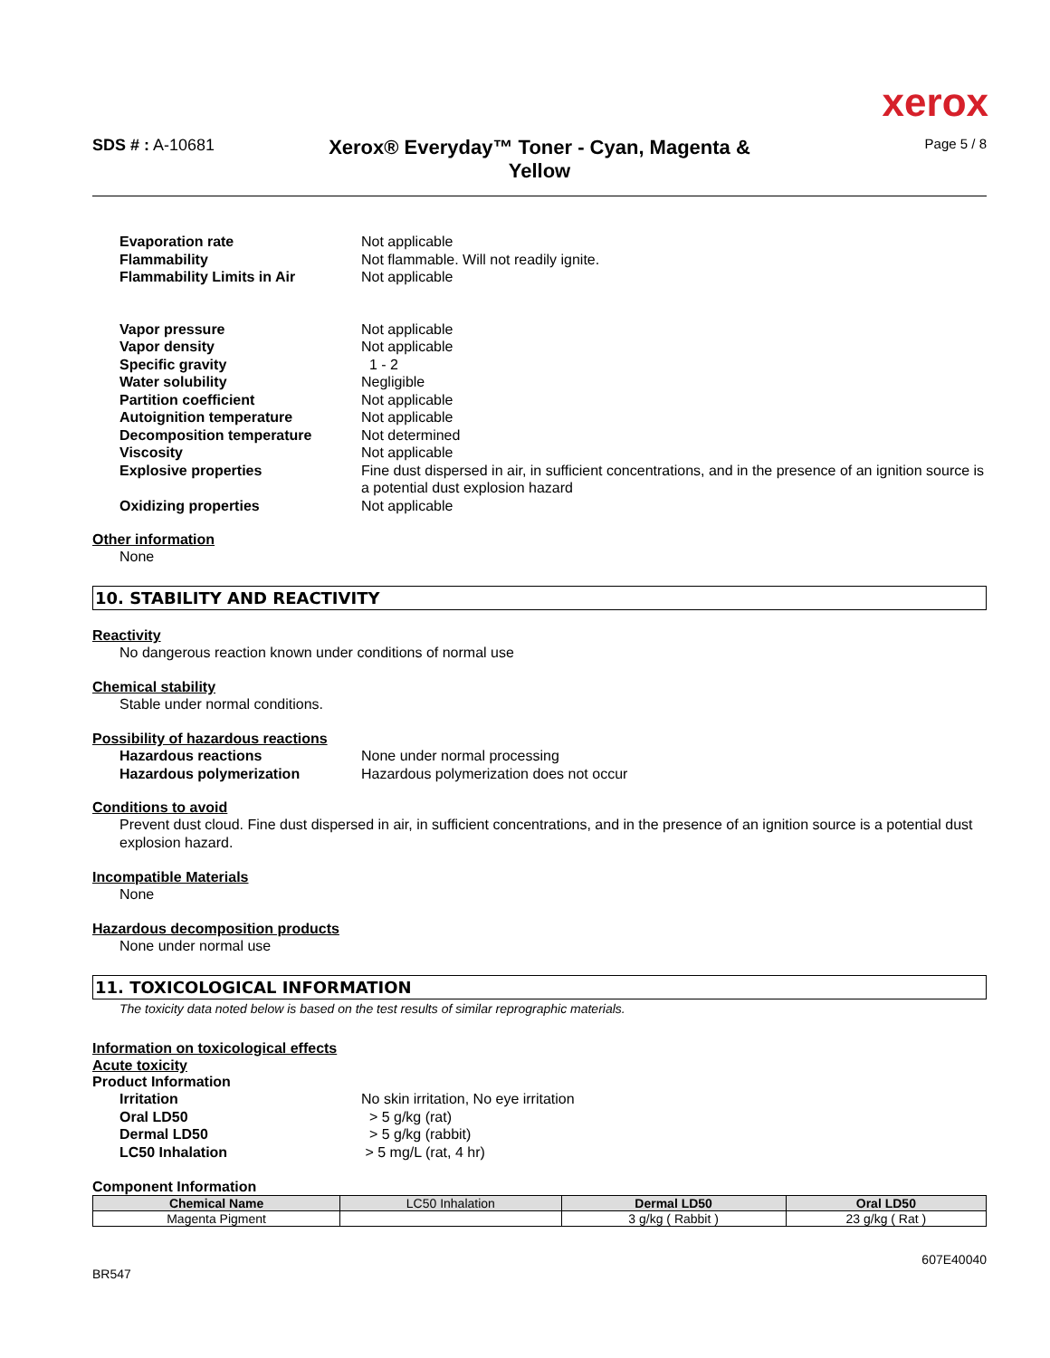xerox
SDS # : A-10681
Xerox® Everyday™ Toner - Cyan, Magenta &
Yellow
Page 5 / 8
Evaporation rate
Not applicable
Flammability
Not flammable. Will not readily ignite.
Flammability Limits in Air
Not applicable
Vapor pressure
Not applicable
Vapor density
Not applicable
Specific gravity
1 - 2
Water solubility
Negligible
Partition coefficient
Not applicable
Autoignition temperature
Not applicable
Decomposition temperature
Not determined
Viscosity
Not applicable
Explosive properties
Fine dust dispersed in air, in sufficient concentrations, and in the presence of an ignition source is a potential dust explosion hazard
Oxidizing properties
Not applicable
Other information
None
10. STABILITY AND REACTIVITY
Reactivity
No dangerous reaction known under conditions of normal use
Chemical stability
Stable under normal conditions.
Possibility of hazardous reactions
Hazardous reactions
None under normal processing
Hazardous polymerization
Hazardous polymerization does not occur
Conditions to avoid
Prevent dust cloud. Fine dust dispersed in air, in sufficient concentrations, and in the presence of an ignition source is a potential dust explosion hazard.
Incompatible Materials
None
Hazardous decomposition products
None under normal use
11. TOXICOLOGICAL INFORMATION
The toxicity data noted below is based on the test results of similar reprographic materials.
Information on toxicological effects
Acute toxicity
Product Information
Irritation
No skin irritation, No eye irritation
Oral LD50
> 5 g/kg (rat)
Dermal LD50
> 5 g/kg (rabbit)
LC50 Inhalation
> 5 mg/L (rat, 4 hr)
Component Information
| Chemical Name | LC50 Inhalation | Dermal LD50 | Oral LD50 |
| --- | --- | --- | --- |
| Magenta Pigment | | 3 g/kg ( Rabbit ) | 23 g/kg ( Rat ) |
BR547
607E40040